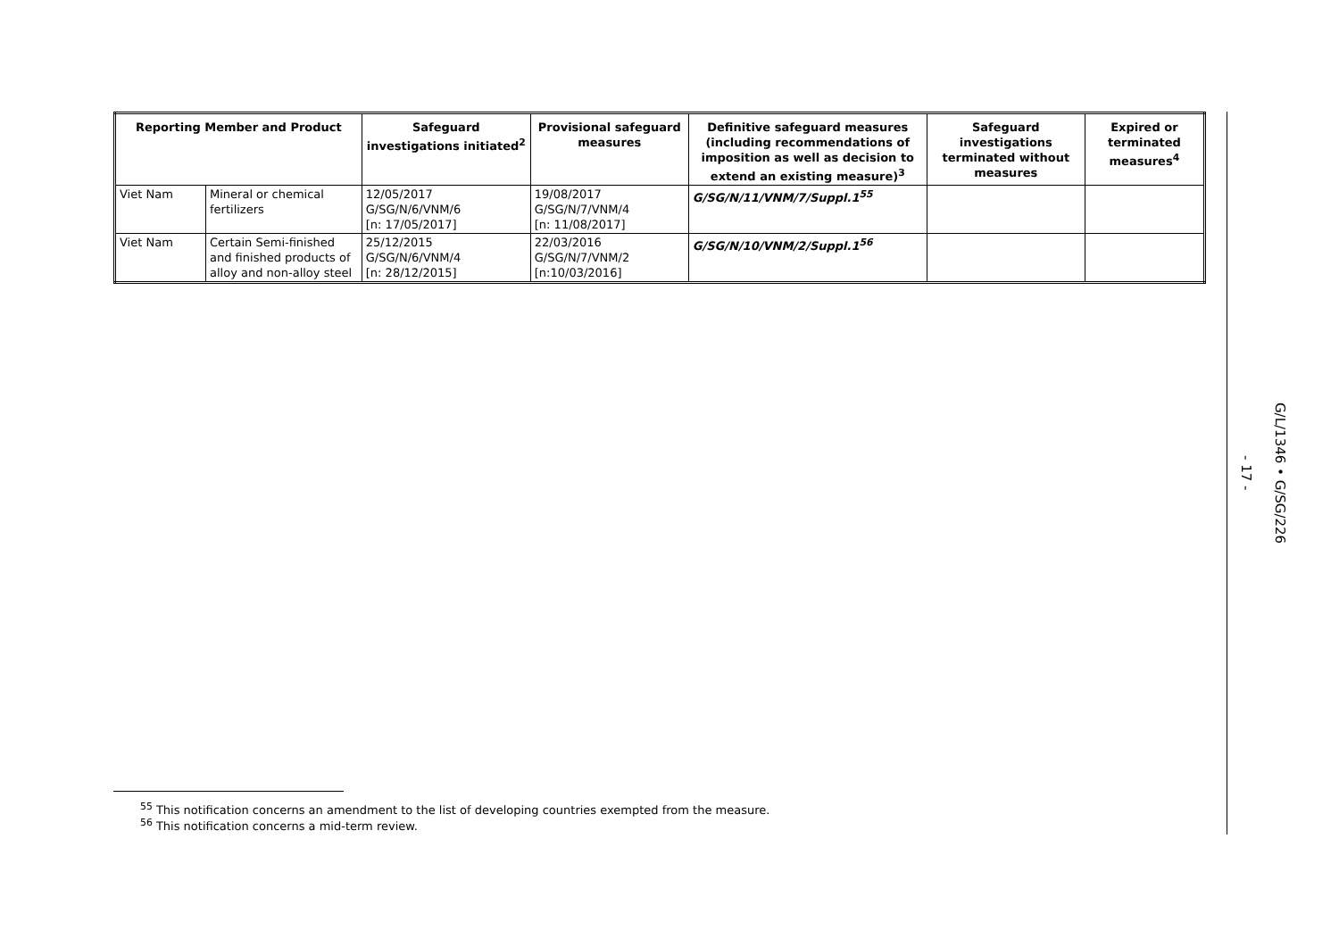| Reporting Member and Product | | Safeguard investigations initiated<sup>2</sup> | Provisional safeguard measures | Definitive safeguard measures (including recommendations of imposition as well as decision to extend an existing measure)<sup>3</sup> | Safeguard investigations terminated without measures | Expired or terminated measures<sup>4</sup> |
| --- | --- | --- | --- | --- | --- | --- |
| Viet Nam | Mineral or chemical fertilizers | 12/05/2017 G/SG/N/6/VNM/6 [n: 17/05/2017] | 19/08/2017 G/SG/N/7/VNM/4 [n: 11/08/2017] | G/SG/N/11/VNM/7/Suppl.1<sup>55</sup> | | |
| Viet Nam | Certain Semi-finished and finished products of alloy and non-alloy steel | 25/12/2015 G/SG/N/6/VNM/4 [n: 28/12/2015] | 22/03/2016 G/SG/N/7/VNM/2 [n:10/03/2016] | G/SG/N/10/VNM/2/Suppl.1<sup>56</sup> | | |
- 17 -
G/L/1346 • G/SG/226
<sup>55</sup> This notification concerns an amendment to the list of developing countries exempted from the measure.
<sup>56</sup> This notification concerns a mid-term review.